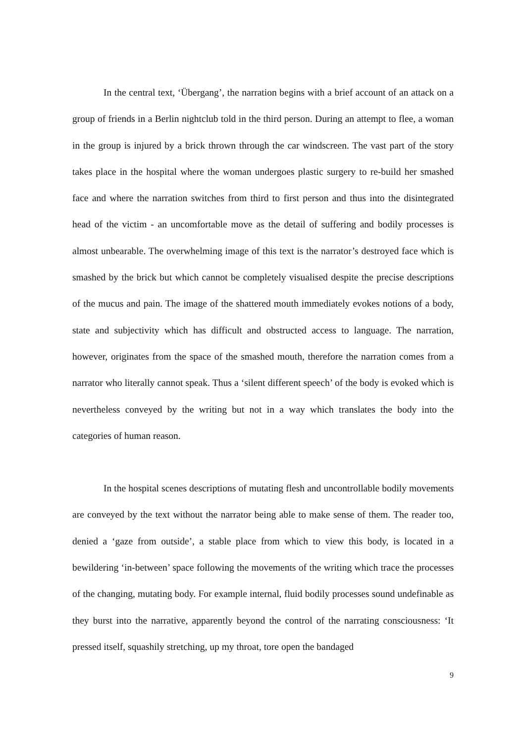In the central text, ‘Übergang’, the narration begins with a brief account of an attack on a group of friends in a Berlin nightclub told in the third person. During an attempt to flee, a woman in the group is injured by a brick thrown through the car windscreen. The vast part of the story takes place in the hospital where the woman undergoes plastic surgery to re-build her smashed face and where the narration switches from third to first person and thus into the disintegrated head of the victim - an uncomfortable move as the detail of suffering and bodily processes is almost unbearable. The overwhelming image of this text is the narrator’s destroyed face which is smashed by the brick but which cannot be completely visualised despite the precise descriptions of the mucus and pain. The image of the shattered mouth immediately evokes notions of a body, state and subjectivity which has difficult and obstructed access to language. The narration, however, originates from the space of the smashed mouth, therefore the narration comes from a narrator who literally cannot speak. Thus a ‘silent different speech’ of the body is evoked which is nevertheless conveyed by the writing but not in a way which translates the body into the categories of human reason.
In the hospital scenes descriptions of mutating flesh and uncontrollable bodily movements are conveyed by the text without the narrator being able to make sense of them. The reader too, denied a ‘gaze from outside’, a stable place from which to view this body, is located in a bewildering ‘in-between’ space following the movements of the writing which trace the processes of the changing, mutating body. For example internal, fluid bodily processes sound undefinable as they burst into the narrative, apparently beyond the control of the narrating consciousness: ‘It pressed itself, squashily stretching, up my throat, tore open the bandaged
9